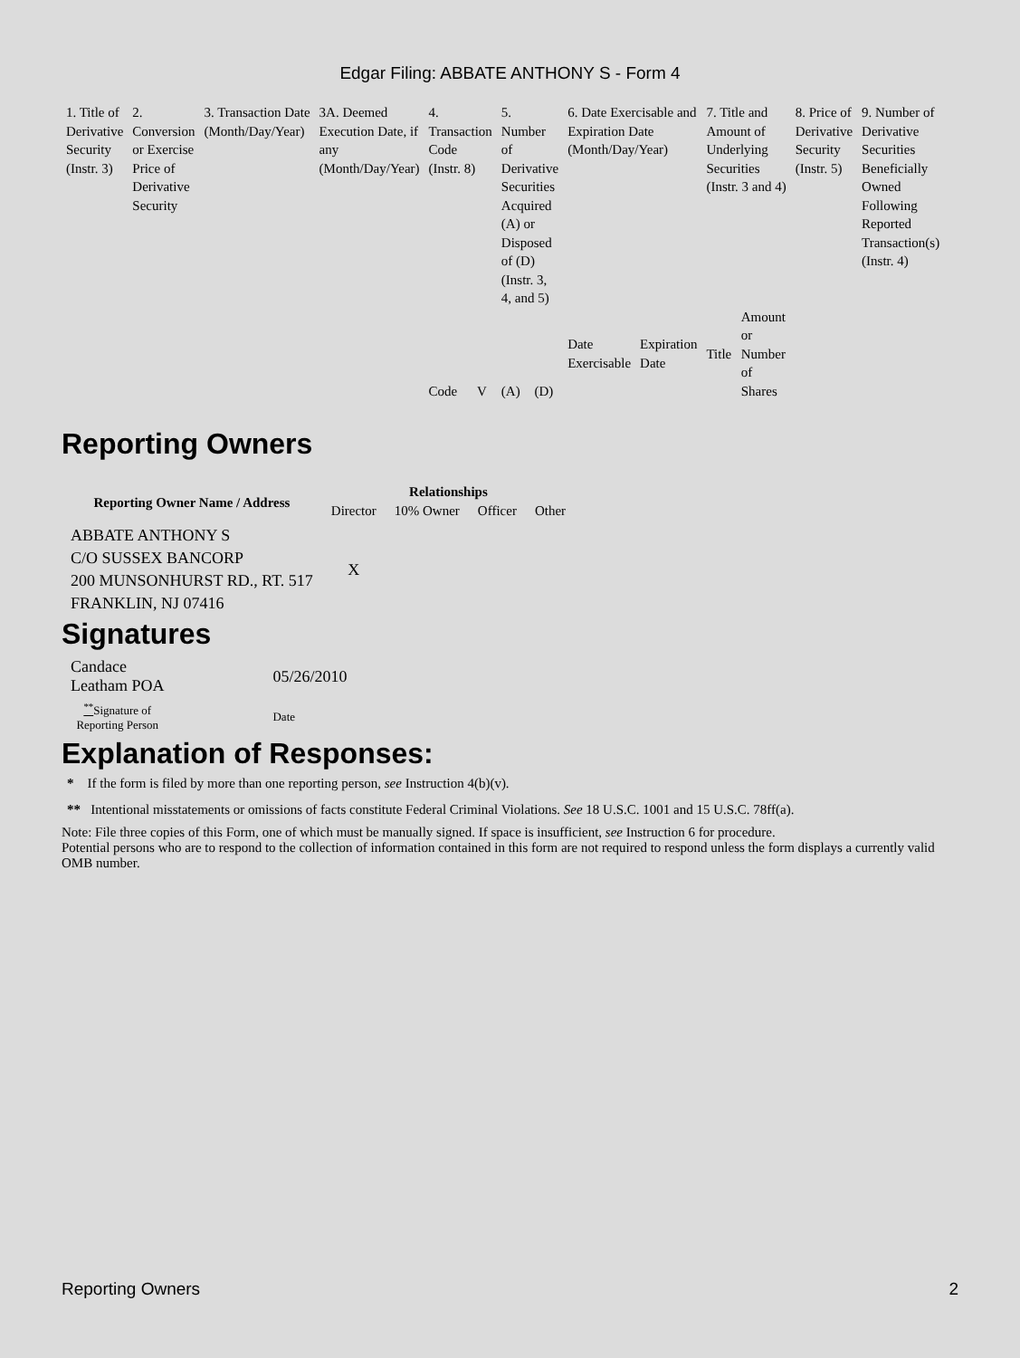Edgar Filing: ABBATE ANTHONY S - Form 4
| 1. Title of Derivative Security (Instr. 3) | 2. Conversion or Exercise Price of Derivative Security | 3. Transaction Date (Month/Day/Year) | 3A. Deemed Execution Date, if any (Month/Day/Year) | 4. Transaction Code (Instr. 8) | | 5. Number of Derivative Securities Acquired (A) or Disposed of (D) (Instr. 3, 4, and 5) | | 6. Date Exercisable and Expiration Date (Month/Day/Year) | | 7. Title and Amount of Underlying Securities (Instr. 3 and 4) | | 8. Price of Derivative Security (Instr. 5) | 9. Number of Derivative Securities Beneficially Owned Following Reported Transaction(s) (Instr. 4) |
| | | | | Code | V | (A) | (D) | Date Exercisable | Expiration Date | Title | Amount or Number of Shares | | |
Reporting Owners
| Reporting Owner Name / Address | Relationships | | | |
| --- | --- | --- | --- | --- |
| | Director | 10% Owner | Officer | Other |
| ABBATE ANTHONY S C/O SUSSEX BANCORP 200 MUNSONHURST RD., RT. 517 FRANKLIN, NJ 07416 | X | | | |
Signatures
| Candace Leatham POA | 05/26/2010 |
| <sup>**</sup> Signature of Reporting Person | Date |
Explanation of Responses:
* If the form is filed by more than one reporting person, see Instruction 4(b)(v).
** Intentional misstatements or omissions of facts constitute Federal Criminal Violations. See 18 U.S.C. 1001 and 15 U.S.C. 78ff(a).
Note: File three copies of this Form, one of which must be manually signed. If space is insufficient, see Instruction 6 for procedure.
Potential persons who are to respond to the collection of information contained in this form are not required to respond unless the form displays a currently valid OMB number.
Reporting Owners 2